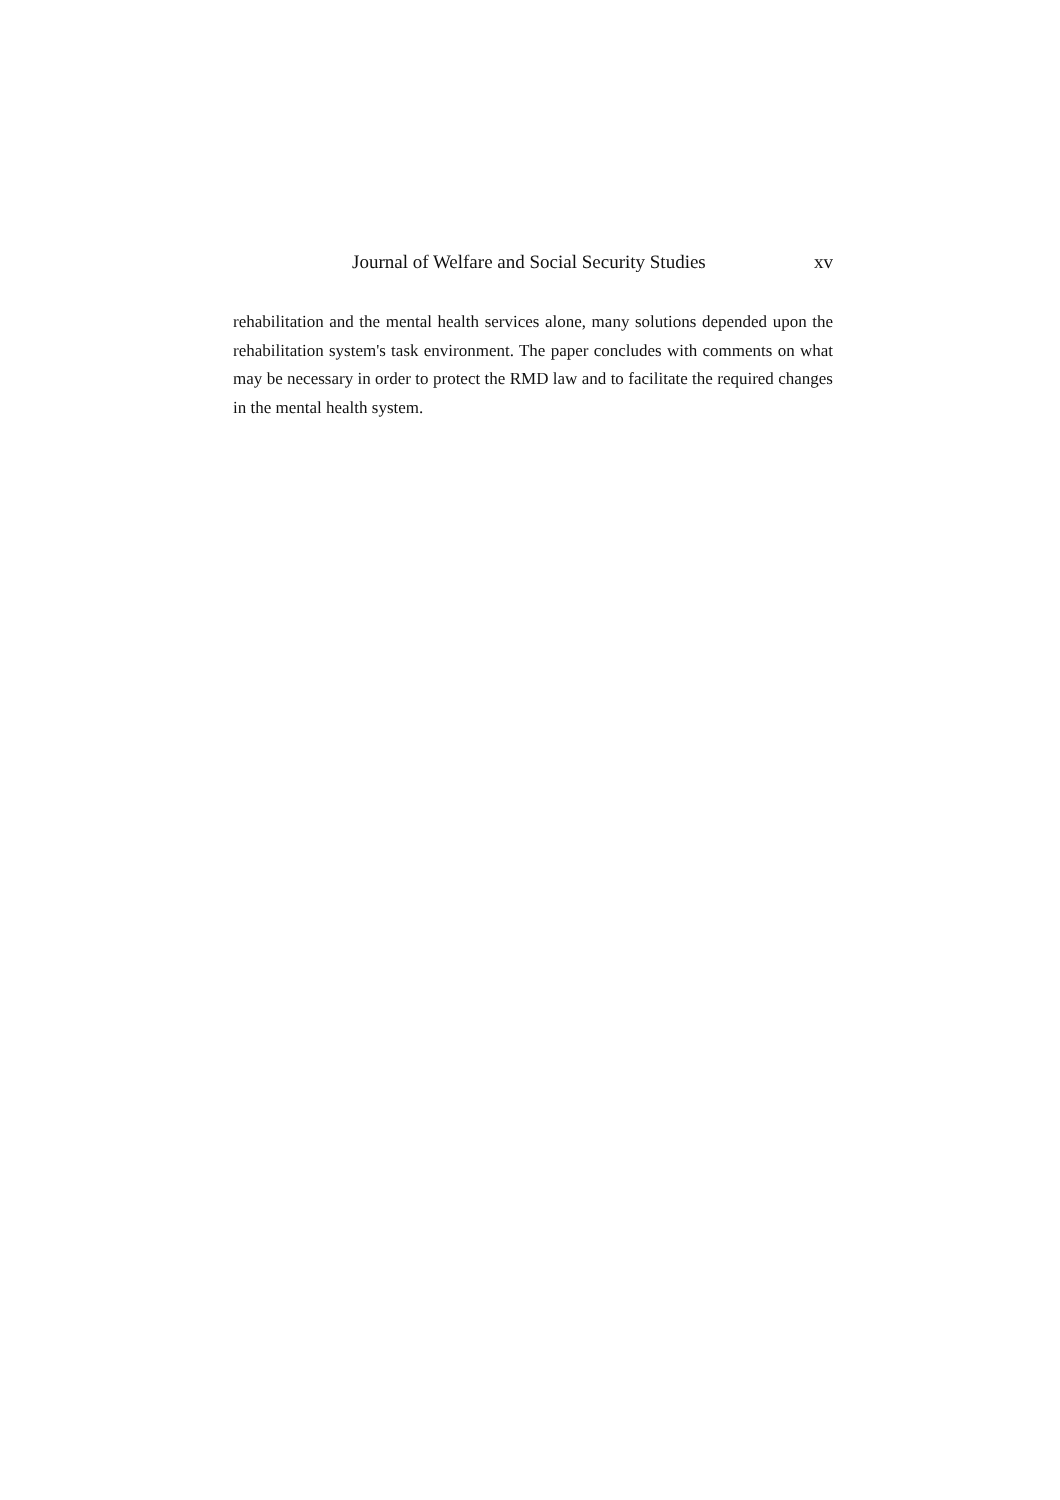Journal of Welfare and Social Security Studies xv
rehabilitation and the mental health services alone, many solutions depended upon the rehabilitation system's task environment. The paper concludes with comments on what may be necessary in order to protect the RMD law and to facilitate the required changes in the mental health system.